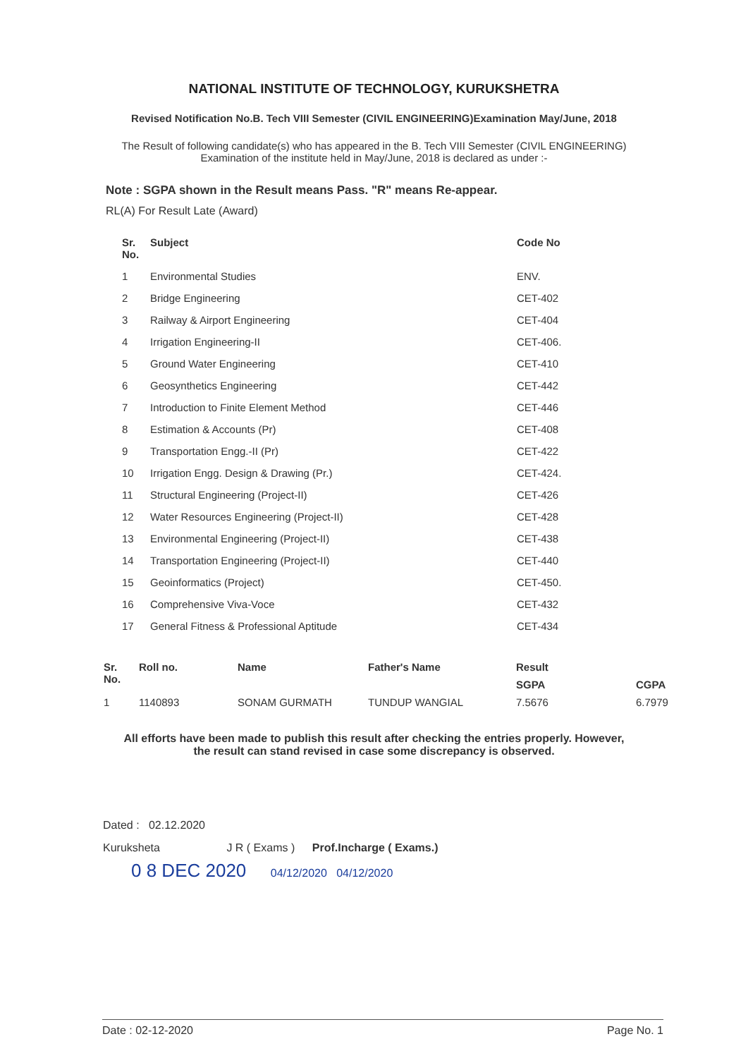NATIONAL INSTITUTE OF TECHNOLOGY, KURUKSHETRA
Revised Notification No.B. Tech VIII Semester (CIVIL ENGINEERING)Examination May/June, 2018
The Result of following candidate(s) who has appeared in the B. Tech VIII Semester (CIVIL ENGINEERING)
Examination of the institute held in May/June, 2018 is declared as under :-
Note : SGPA shown in the Result means Pass. "R" means Re-appear.
RL(A) For Result Late (Award)
| Sr. No. | Subject | Code No |
| --- | --- | --- |
| 1 | Environmental Studies | ENV. |
| 2 | Bridge Engineering | CET-402 |
| 3 | Railway & Airport Engineering | CET-404 |
| 4 | Irrigation Engineering-II | CET-406. |
| 5 | Ground Water Engineering | CET-410 |
| 6 | Geosynthetics Engineering | CET-442 |
| 7 | Introduction to Finite Element Method | CET-446 |
| 8 | Estimation & Accounts (Pr) | CET-408 |
| 9 | Transportation Engg.-II (Pr) | CET-422 |
| 10 | Irrigation Engg. Design & Drawing (Pr.) | CET-424. |
| 11 | Structural Engineering (Project-II) | CET-426 |
| 12 | Water Resources Engineering (Project-II) | CET-428 |
| 13 | Environmental Engineering (Project-II) | CET-438 |
| 14 | Transportation Engineering (Project-II) | CET-440 |
| 15 | Geoinformatics (Project) | CET-450. |
| 16 | Comprehensive Viva-Voce | CET-432 |
| 17 | General Fitness & Professional Aptitude | CET-434 |
| Sr. No. | Roll no. | Name | Father's Name | Result | |
| --- | --- | --- | --- | --- | --- |
| | | | | SGPA | CGPA |
| 1 | 1140893 | SONAM GURMATH | TUNDUP WANGIAL | 7.5676 | 6.7979 |
All efforts have been made to publish this result after checking the entries properly. However,
the result can stand revised in case some discrepancy is observed.
Dated : 02.12.2020
Kuruksheta J R ( Exams ) Prof.Incharge ( Exams.)
0 8 DEC 2020 04/12/2020 04/12/2020
Date : 02-12-2020 Page No. 1